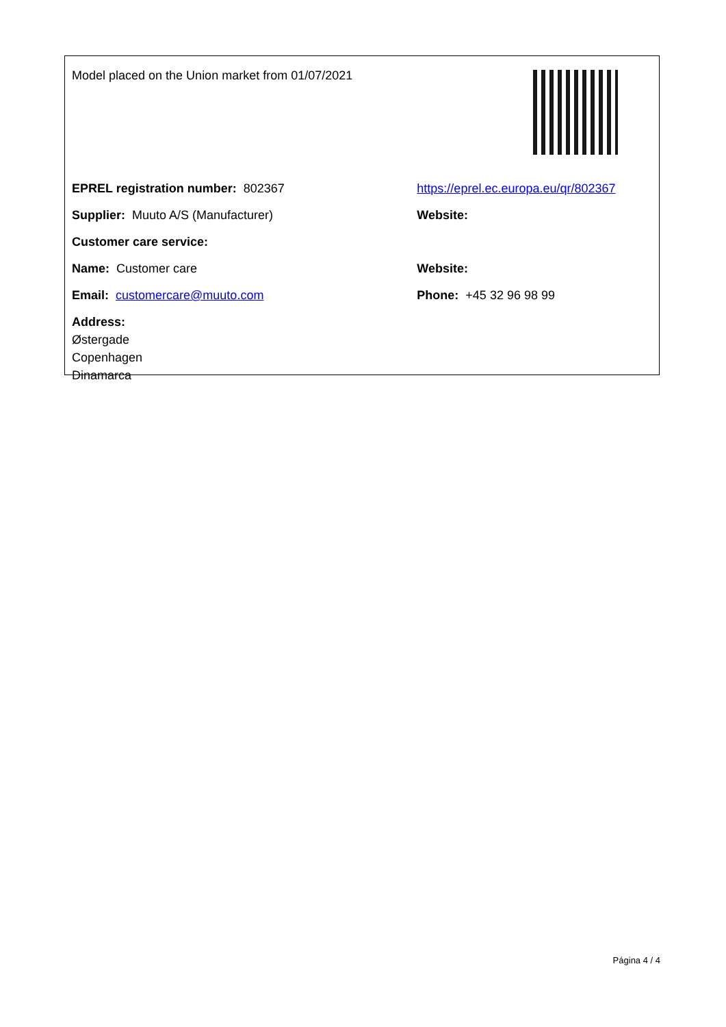| Model placed on the Union market from 01/07/2021 | |
| EPREL registration number: 802367 | https://eprel.ec.europa.eu/qr/802367 |
| Supplier: Muuto A/S (Manufacturer) | Website: |
| Customer care service: | |
| Name: Customer care | Website: |
| Email: customercare@muuto.com | Phone: +45 32 96 98 99 |
| Address: Østergade Copenhagen Dinamarca | |
Página 4 / 4